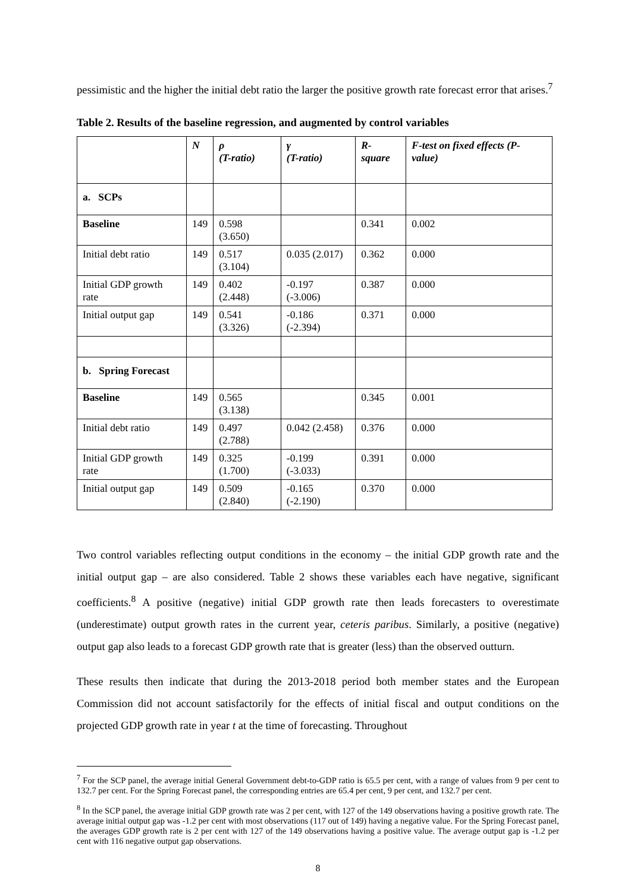pessimistic and the higher the initial debt ratio the larger the positive growth rate forecast error that arises.<sup>7</sup>
Table 2. Results of the baseline regression, and augmented by control variables
| | N | ρ (T-ratio) | γ (T-ratio) | R-square | F-test on fixed effects (P-value) |
| --- | --- | --- | --- | --- | --- |
| a. SCPs | | | | | |
| Baseline | 149 | 0.598 (3.650) | | 0.341 | 0.002 |
| Initial debt ratio | 149 | 0.517 (3.104) | 0.035 (2.017) | 0.362 | 0.000 |
| Initial GDP growth rate | 149 | 0.402 (2.448) | -0.197 (-3.006) | 0.387 | 0.000 |
| Initial output gap | 149 | 0.541 (3.326) | -0.186 (-2.394) | 0.371 | 0.000 |
| b. Spring Forecast | | | | | |
| Baseline | 149 | 0.565 (3.138) | | 0.345 | 0.001 |
| Initial debt ratio | 149 | 0.497 (2.788) | 0.042 (2.458) | 0.376 | 0.000 |
| Initial GDP growth rate | 149 | 0.325 (1.700) | -0.199 (-3.033) | 0.391 | 0.000 |
| Initial output gap | 149 | 0.509 (2.840) | -0.165 (-2.190) | 0.370 | 0.000 |
Two control variables reflecting output conditions in the economy – the initial GDP growth rate and the initial output gap – are also considered. Table 2 shows these variables each have negative, significant coefficients.<sup>8</sup> A positive (negative) initial GDP growth rate then leads forecasters to overestimate (underestimate) output growth rates in the current year, ceteris paribus. Similarly, a positive (negative) output gap also leads to a forecast GDP growth rate that is greater (less) than the observed outturn.
These results then indicate that during the 2013-2018 period both member states and the European Commission did not account satisfactorily for the effects of initial fiscal and output conditions on the projected GDP growth rate in year t at the time of forecasting. Throughout
<sup>7</sup> For the SCP panel, the average initial General Government debt-to-GDP ratio is 65.5 per cent, with a range of values from 9 per cent to 132.7 per cent. For the Spring Forecast panel, the corresponding entries are 65.4 per cent, 9 per cent, and 132.7 per cent.
<sup>8</sup> In the SCP panel, the average initial GDP growth rate was 2 per cent, with 127 of the 149 observations having a positive growth rate. The average initial output gap was -1.2 per cent with most observations (117 out of 149) having a negative value. For the Spring Forecast panel, the averages GDP growth rate is 2 per cent with 127 of the 149 observations having a positive value. The average output gap is -1.2 per cent with 116 negative output gap observations.
8